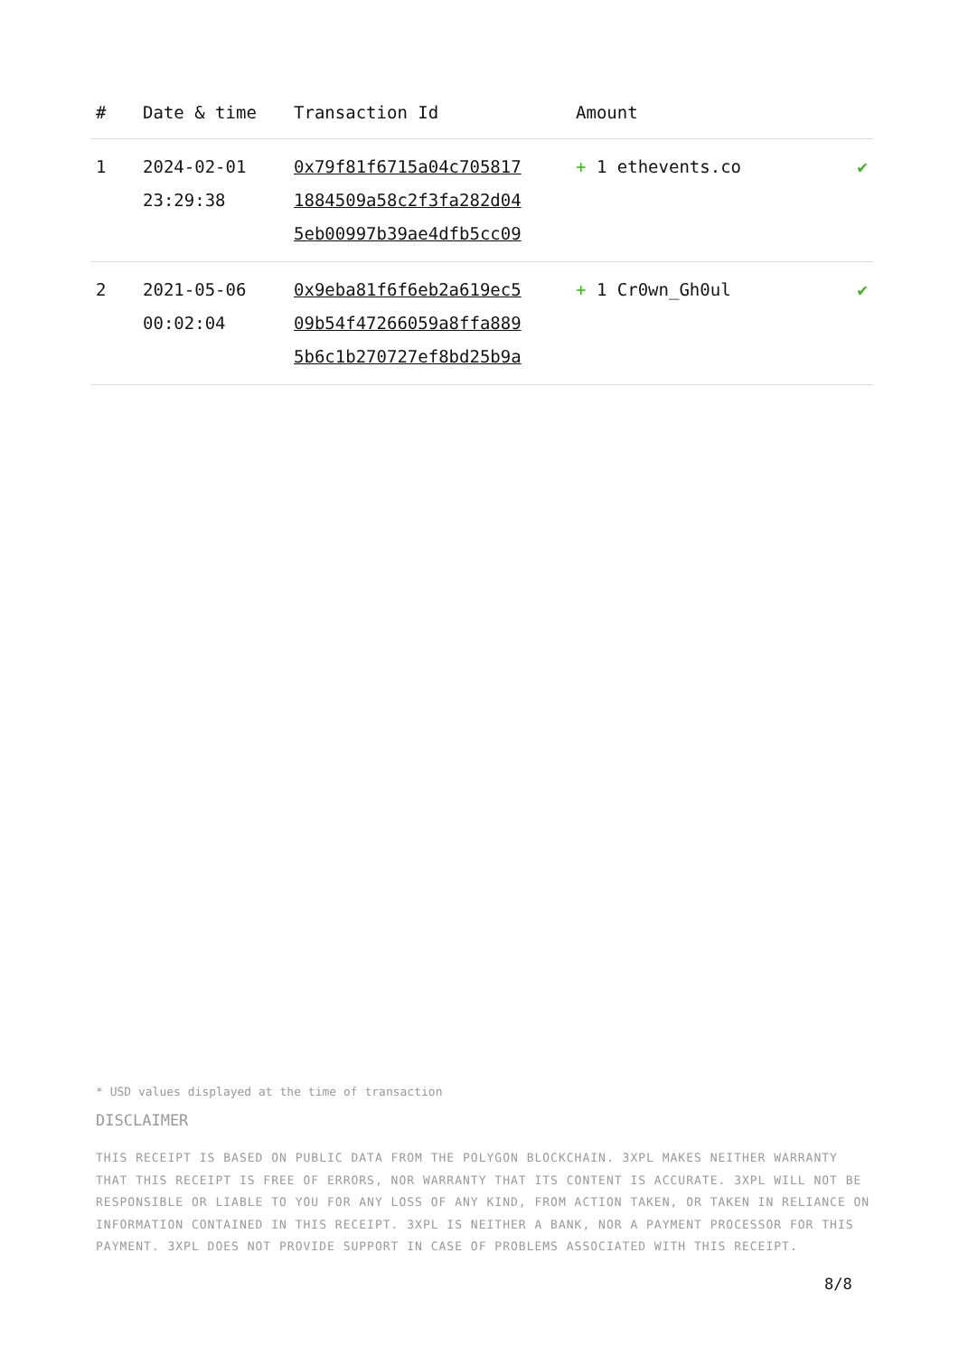| # | Date & time | Transaction Id | Amount | |
| --- | --- | --- | --- | --- |
| 1 | 2024-02-01 23:29:38 | 0x79f81f6715a04c705817 1884509a58c2f3fa282d04 5eb00997b39ae4dfb5cc09 | + 1 ethevents.co | ✔ |
| 2 | 2021-05-06 00:02:04 | 0x9eba81f6f6eb2a619ec5 09b54f47266059a8ffa889 5b6c1b270727ef8bd25b9a | + 1 Cr0wn_Gh0ul | ✔ |
* USD values displayed at the time of transaction
DISCLAIMER
THIS RECEIPT IS BASED ON PUBLIC DATA FROM THE POLYGON BLOCKCHAIN. 3XPL MAKES NEITHER WARRANTY THAT THIS RECEIPT IS FREE OF ERRORS, NOR WARRANTY THAT ITS CONTENT IS ACCURATE. 3XPL WILL NOT BE RESPONSIBLE OR LIABLE TO YOU FOR ANY LOSS OF ANY KIND, FROM ACTION TAKEN, OR TAKEN IN RELIANCE ON INFORMATION CONTAINED IN THIS RECEIPT. 3XPL IS NEITHER A BANK, NOR A PAYMENT PROCESSOR FOR THIS PAYMENT. 3XPL DOES NOT PROVIDE SUPPORT IN CASE OF PROBLEMS ASSOCIATED WITH THIS RECEIPT.
8/8